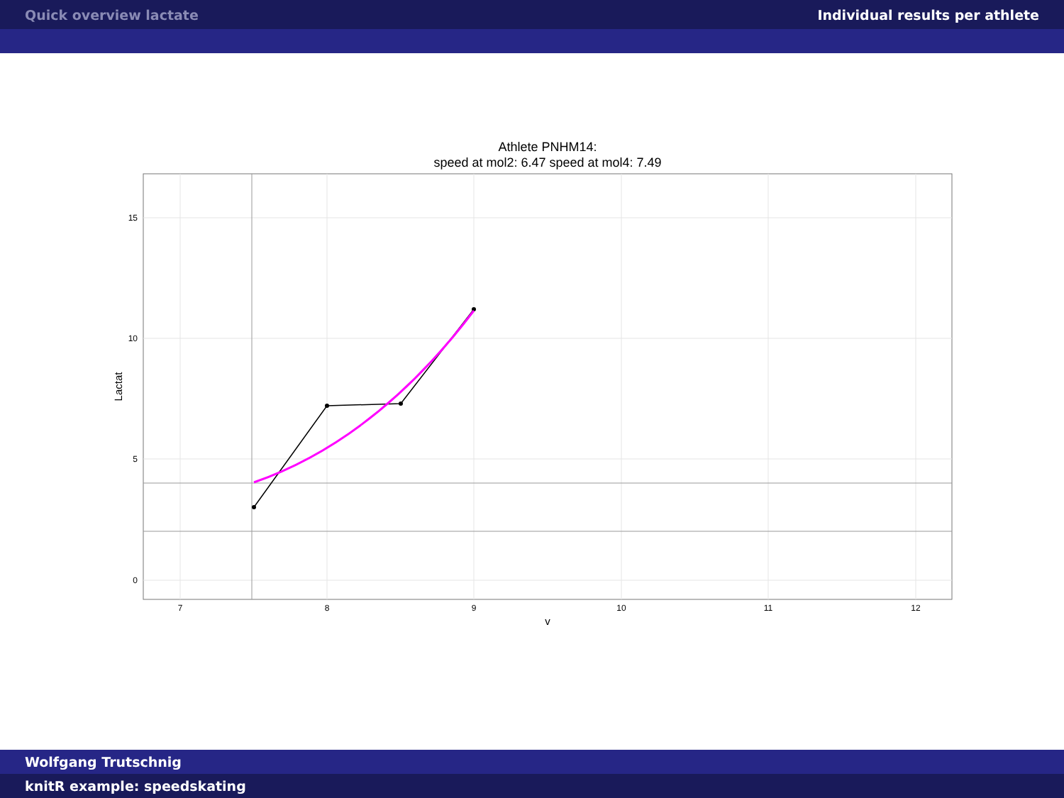Quick overview lactate Individual results per athlete
Athlete PNHM14:
speed at mol2: 6.47 speed at mol4: 7.49
15
10
5
0
7
8
9
10
11
12
v
Lactat
Wolfgang Trutschnig
knitR example: speedskating